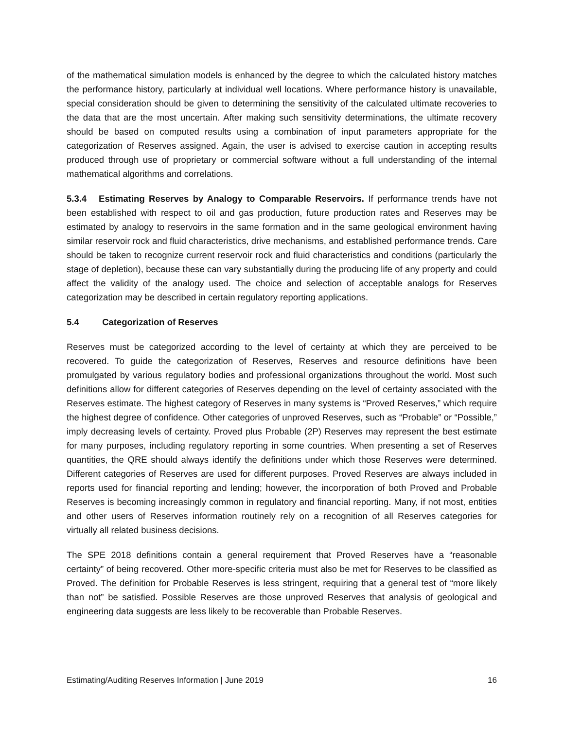of the mathematical simulation models is enhanced by the degree to which the calculated history matches the performance history, particularly at individual well locations. Where performance history is unavailable, special consideration should be given to determining the sensitivity of the calculated ultimate recoveries to the data that are the most uncertain. After making such sensitivity determinations, the ultimate recovery should be based on computed results using a combination of input parameters appropriate for the categorization of Reserves assigned. Again, the user is advised to exercise caution in accepting results produced through use of proprietary or commercial software without a full understanding of the internal mathematical algorithms and correlations.
5.3.4 Estimating Reserves by Analogy to Comparable Reservoirs. If performance trends have not been established with respect to oil and gas production, future production rates and Reserves may be estimated by analogy to reservoirs in the same formation and in the same geological environment having similar reservoir rock and fluid characteristics, drive mechanisms, and established performance trends. Care should be taken to recognize current reservoir rock and fluid characteristics and conditions (particularly the stage of depletion), because these can vary substantially during the producing life of any property and could affect the validity of the analogy used. The choice and selection of acceptable analogs for Reserves categorization may be described in certain regulatory reporting applications.
5.4 Categorization of Reserves
Reserves must be categorized according to the level of certainty at which they are perceived to be recovered. To guide the categorization of Reserves, Reserves and resource definitions have been promulgated by various regulatory bodies and professional organizations throughout the world. Most such definitions allow for different categories of Reserves depending on the level of certainty associated with the Reserves estimate. The highest category of Reserves in many systems is “Proved Reserves,” which require the highest degree of confidence. Other categories of unproved Reserves, such as “Probable” or “Possible,” imply decreasing levels of certainty. Proved plus Probable (2P) Reserves may represent the best estimate for many purposes, including regulatory reporting in some countries. When presenting a set of Reserves quantities, the QRE should always identify the definitions under which those Reserves were determined. Different categories of Reserves are used for different purposes. Proved Reserves are always included in reports used for financial reporting and lending; however, the incorporation of both Proved and Probable Reserves is becoming increasingly common in regulatory and financial reporting. Many, if not most, entities and other users of Reserves information routinely rely on a recognition of all Reserves categories for virtually all related business decisions.
The SPE 2018 definitions contain a general requirement that Proved Reserves have a “reasonable certainty” of being recovered. Other more-specific criteria must also be met for Reserves to be classified as Proved. The definition for Probable Reserves is less stringent, requiring that a general test of “more likely than not” be satisfied. Possible Reserves are those unproved Reserves that analysis of geological and engineering data suggests are less likely to be recoverable than Probable Reserves.
Estimating/Auditing Reserves Information | June 2019 16